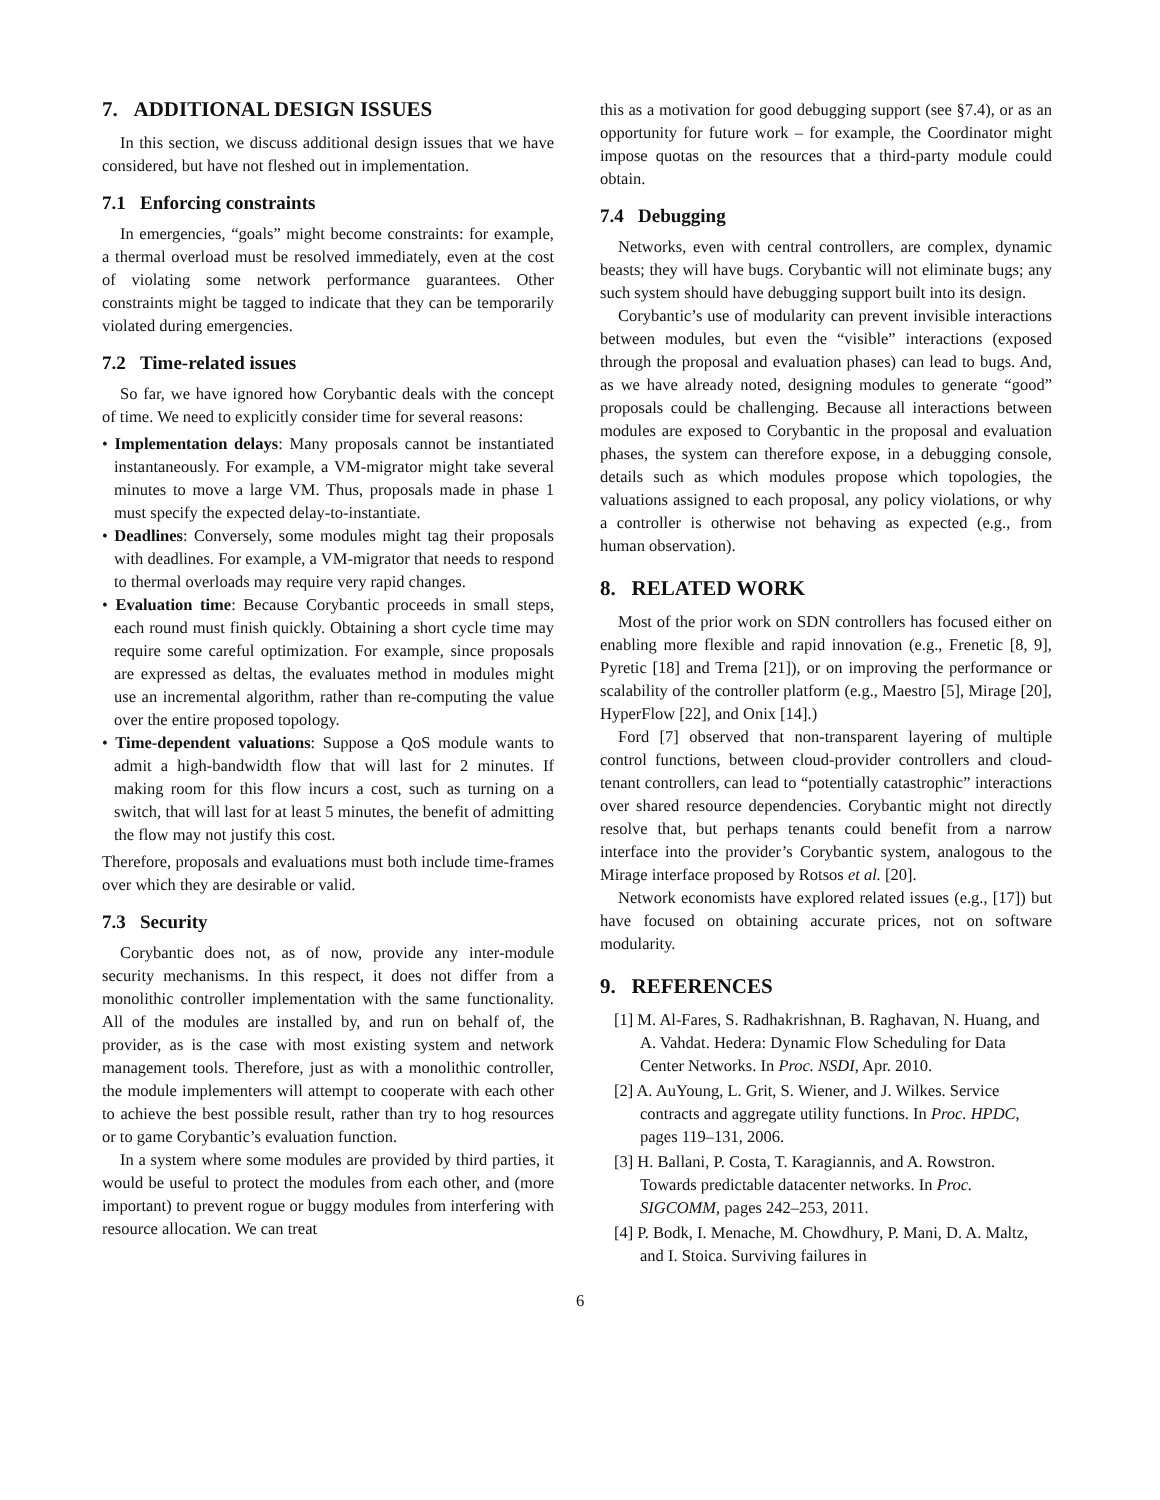7. ADDITIONAL DESIGN ISSUES
In this section, we discuss additional design issues that we have considered, but have not fleshed out in implementation.
7.1 Enforcing constraints
In emergencies, “goals” might become constraints: for example, a thermal overload must be resolved immediately, even at the cost of violating some network performance guarantees. Other constraints might be tagged to indicate that they can be temporarily violated during emergencies.
7.2 Time-related issues
So far, we have ignored how Corybantic deals with the concept of time. We need to explicitly consider time for several reasons:
• Implementation delays: Many proposals cannot be instantiated instantaneously. For example, a VM-migrator might take several minutes to move a large VM. Thus, proposals made in phase 1 must specify the expected delay-to-instantiate.
• Deadlines: Conversely, some modules might tag their proposals with deadlines. For example, a VM-migrator that needs to respond to thermal overloads may require very rapid changes.
• Evaluation time: Because Corybantic proceeds in small steps, each round must finish quickly. Obtaining a short cycle time may require some careful optimization. For example, since proposals are expressed as deltas, the evaluates method in modules might use an incremental algorithm, rather than re-computing the value over the entire proposed topology.
• Time-dependent valuations: Suppose a QoS module wants to admit a high-bandwidth flow that will last for 2 minutes. If making room for this flow incurs a cost, such as turning on a switch, that will last for at least 5 minutes, the benefit of admitting the flow may not justify this cost.
Therefore, proposals and evaluations must both include time-frames over which they are desirable or valid.
7.3 Security
Corybantic does not, as of now, provide any inter-module security mechanisms. In this respect, it does not differ from a monolithic controller implementation with the same functionality. All of the modules are installed by, and run on behalf of, the provider, as is the case with most existing system and network management tools. Therefore, just as with a monolithic controller, the module implementers will attempt to cooperate with each other to achieve the best possible result, rather than try to hog resources or to game Corybantic’s evaluation function.
In a system where some modules are provided by third parties, it would be useful to protect the modules from each other, and (more important) to prevent rogue or buggy modules from interfering with resource allocation. We can treat
this as a motivation for good debugging support (see §7.4), or as an opportunity for future work – for example, the Coordinator might impose quotas on the resources that a third-party module could obtain.
7.4 Debugging
Networks, even with central controllers, are complex, dynamic beasts; they will have bugs. Corybantic will not eliminate bugs; any such system should have debugging support built into its design.
Corybantic’s use of modularity can prevent invisible interactions between modules, but even the “visible” interactions (exposed through the proposal and evaluation phases) can lead to bugs. And, as we have already noted, designing modules to generate “good” proposals could be challenging. Because all interactions between modules are exposed to Corybantic in the proposal and evaluation phases, the system can therefore expose, in a debugging console, details such as which modules propose which topologies, the valuations assigned to each proposal, any policy violations, or why a controller is otherwise not behaving as expected (e.g., from human observation).
8. RELATED WORK
Most of the prior work on SDN controllers has focused either on enabling more flexible and rapid innovation (e.g., Frenetic [8, 9], Pyretic [18] and Trema [21]), or on improving the performance or scalability of the controller platform (e.g., Maestro [5], Mirage [20], HyperFlow [22], and Onix [14].)
Ford [7] observed that non-transparent layering of multiple control functions, between cloud-provider controllers and cloud-tenant controllers, can lead to “potentially catastrophic” interactions over shared resource dependencies. Corybantic might not directly resolve that, but perhaps tenants could benefit from a narrow interface into the provider’s Corybantic system, analogous to the Mirage interface proposed by Rotsos et al. [20].
Network economists have explored related issues (e.g., [17]) but have focused on obtaining accurate prices, not on software modularity.
9. REFERENCES
[1] M. Al-Fares, S. Radhakrishnan, B. Raghavan, N. Huang, and A. Vahdat. Hedera: Dynamic Flow Scheduling for Data Center Networks. In Proc. NSDI, Apr. 2010.
[2] A. AuYoung, L. Grit, S. Wiener, and J. Wilkes. Service contracts and aggregate utility functions. In Proc. HPDC, pages 119–131, 2006.
[3] H. Ballani, P. Costa, T. Karagiannis, and A. Rowstron. Towards predictable datacenter networks. In Proc. SIGCOMM, pages 242–253, 2011.
[4] P. Bodk, I. Menache, M. Chowdhury, P. Mani, D. A. Maltz, and I. Stoica. Surviving failures in
6